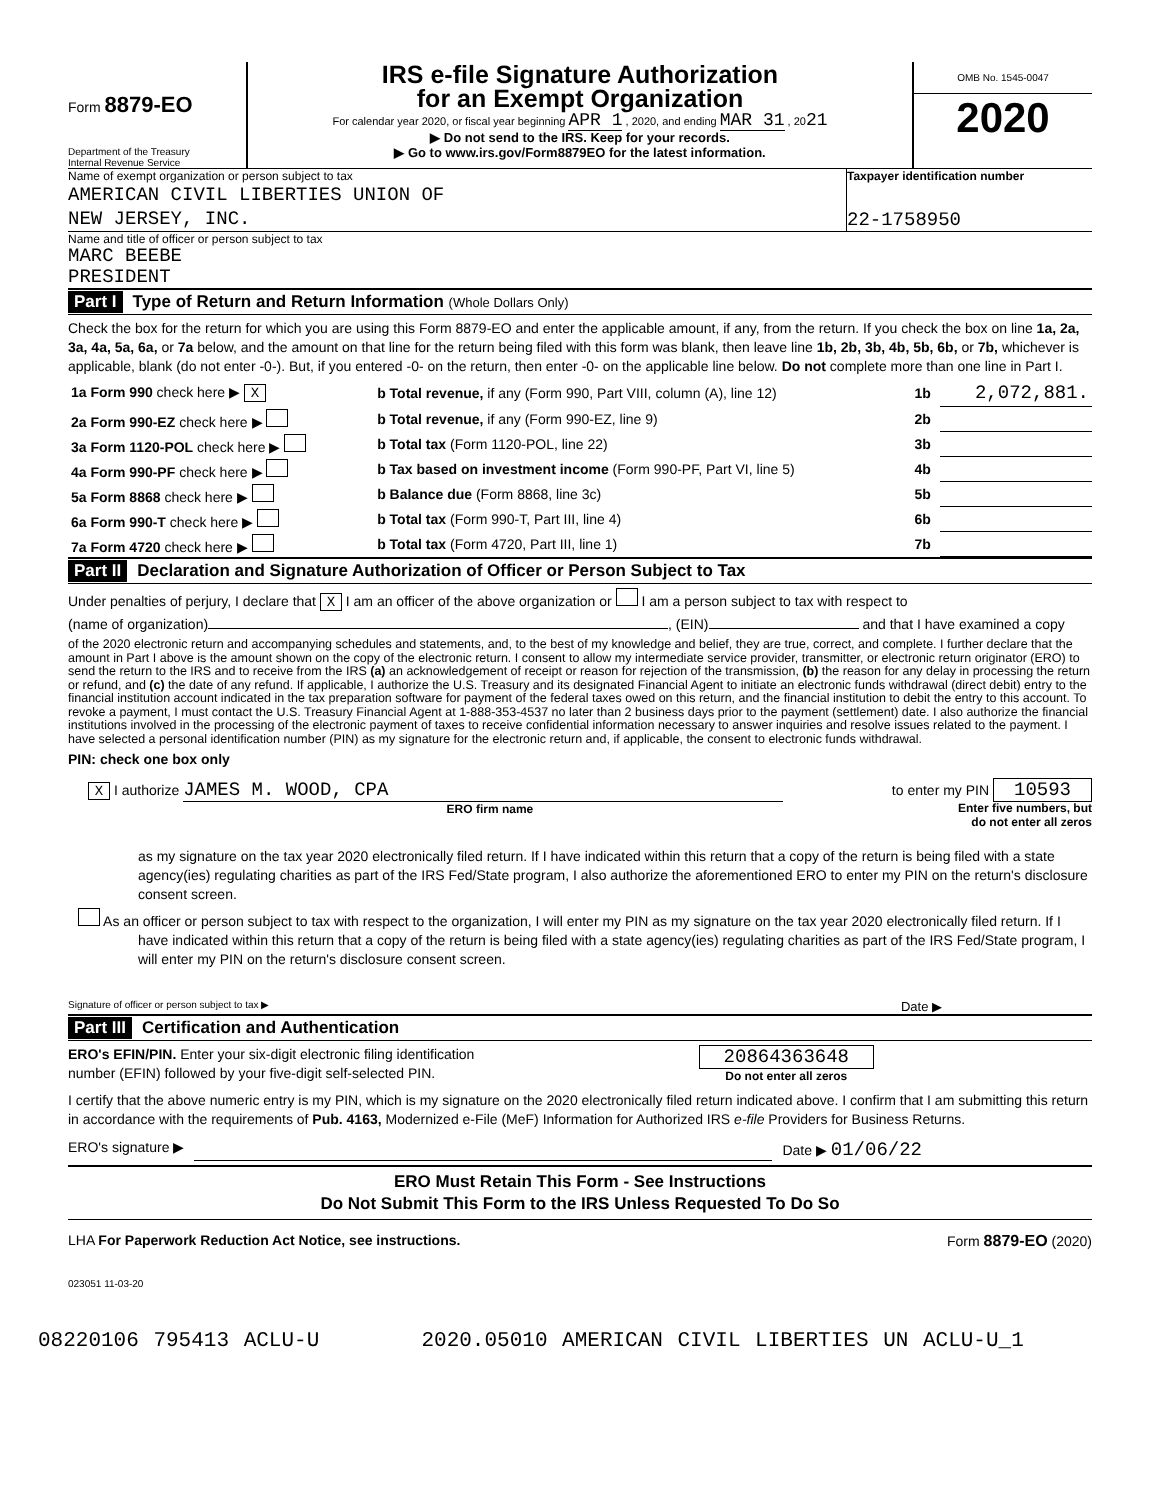Form 8879-EO
Department of the Treasury
Internal Revenue Service
IRS e-file Signature Authorization
for an Exempt Organization
For calendar year 2020, or fiscal year beginning APR 1 , 2020, and ending MAR 31 , 2021
▶ Do not send to the IRS. Keep for your records.
▶ Go to www.irs.gov/Form8879EO for the latest information.
OMB No. 1545-0047
2020
Name of exempt organization or person subject to tax
AMERICAN CIVIL LIBERTIES UNION OF
NEW JERSEY, INC.
Taxpayer identification number
22-1758950
Name and title of officer or person subject to tax
MARC BEEBE
PRESIDENT
Part I Type of Return and Return Information (Whole Dollars Only)
Check the box for the return for which you are using this Form 8879-EO and enter the applicable amount, if any, from the return. If you check the box on line 1a, 2a, 3a, 4a, 5a, 6a, or 7a below, and the amount on that line for the return being filed with this form was blank, then leave line 1b, 2b, 3b, 4b, 5b, 6b, or 7b, whichever is applicable, blank (do not enter -0-). But, if you entered -0- on the return, then enter -0- on the applicable line below. Do not complete more than one line in Part I.
| 1a Form 990 check here ▶ X | b Total revenue, if any (Form 990, Part VIII, column (A), line 12) | 1b | 2,072,881. |
| 2a Form 990-EZ check here ▶ | b Total revenue, if any (Form 990-EZ, line 9) | 2b | |
| 3a Form 1120-POL check here ▶ | b Total tax (Form 1120-POL, line 22) | 3b | |
| 4a Form 990-PF check here ▶ | b Tax based on investment income (Form 990-PF, Part VI, line 5) | 4b | |
| 5a Form 8868 check here ▶ | b Balance due (Form 8868, line 3c) | 5b | |
| 6a Form 990-T check here ▶ | b Total tax (Form 990-T, Part III, line 4) | 6b | |
| 7a Form 4720 check here ▶ | b Total tax (Form 4720, Part III, line 1) | 7b | |
Part II Declaration and Signature Authorization of Officer or Person Subject to Tax
Under penalties of perjury, I declare that X I am an officer of the above organization or I am a person subject to tax with respect to
(name of organization) , (EIN) and that I have examined a copy
of the 2020 electronic return and accompanying schedules and statements, and, to the best of my knowledge and belief, they are true, correct, and complete. I further declare that the amount in Part I above is the amount shown on the copy of the electronic return. I consent to allow my intermediate service provider, transmitter, or electronic return originator (ERO) to send the return to the IRS and to receive from the IRS (a) an acknowledgement of receipt or reason for rejection of the transmission, (b) the reason for any delay in processing the return or refund, and (c) the date of any refund. If applicable, I authorize the U.S. Treasury and its designated Financial Agent to initiate an electronic funds withdrawal (direct debit) entry to the financial institution account indicated in the tax preparation software for payment of the federal taxes owed on this return, and the financial institution to debit the entry to this account. To revoke a payment, I must contact the U.S. Treasury Financial Agent at 1-888-353-4537 no later than 2 business days prior to the payment (settlement) date. I also authorize the financial institutions involved in the processing of the electronic payment of taxes to receive confidential information necessary to answer inquiries and resolve issues related to the payment. I have selected a personal identification number (PIN) as my signature for the electronic return and, if applicable, the consent to electronic funds withdrawal.
PIN: check one box only
X I authorize JAMES M. WOOD, CPA
ERO firm name
to enter my PIN 10593
Enter five numbers, but
do not enter all zeros
as my signature on the tax year 2020 electronically filed return. If I have indicated within this return that a copy of the return is being filed with a state agency(ies) regulating charities as part of the IRS Fed/State program, I also authorize the aforementioned ERO to enter my PIN on the return's disclosure consent screen.
As an officer or person subject to tax with respect to the organization, I will enter my PIN as my signature on the tax year 2020 electronically filed return. If I have indicated within this return that a copy of the return is being filed with a state agency(ies) regulating charities as part of the IRS Fed/State program, I will enter my PIN on the return's disclosure consent screen.
Signature of officer or person subject to tax ▶ Date ▶
Part III Certification and Authentication
ERO's EFIN/PIN. Enter your six-digit electronic filing identification
number (EFIN) followed by your five-digit self-selected PIN.
20864363648
Do not enter all zeros
I certify that the above numeric entry is my PIN, which is my signature on the 2020 electronically filed return indicated above. I confirm that I am submitting this return in accordance with the requirements of Pub. 4163, Modernized e-File (MeF) Information for Authorized IRS e-file Providers for Business Returns.
ERO's signature ▶ Date ▶ 01/06/22
ERO Must Retain This Form - See Instructions
Do Not Submit This Form to the IRS Unless Requested To Do So
LHA For Paperwork Reduction Act Notice, see instructions. Form 8879-EO (2020)
023051 11-03-20
08220106 795413 ACLU-U 2020.05010 AMERICAN CIVIL LIBERTIES UN ACLU-U_1